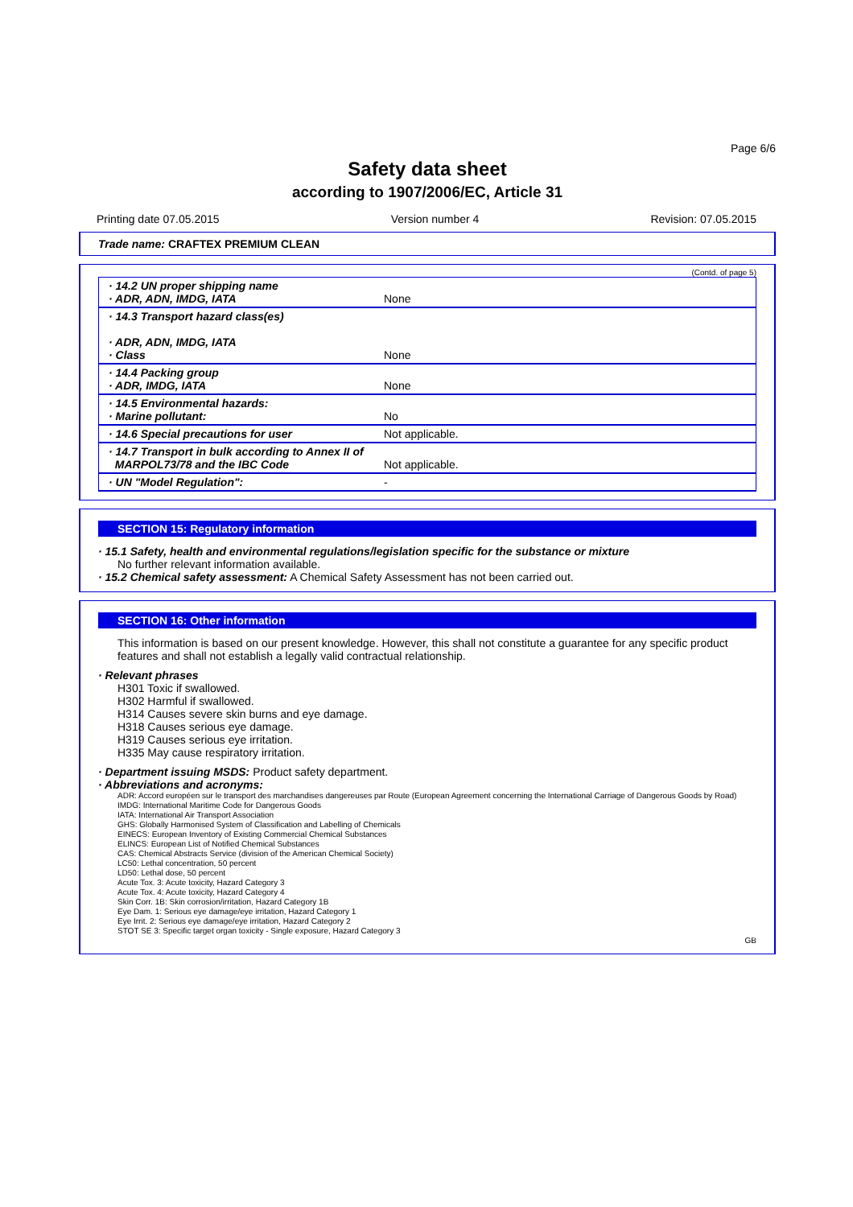Page 6/6
Safety data sheet
according to 1907/2006/EC, Article 31
Printing date 07.05.2015 Version number 4 Revision: 07.05.2015
Trade name: CRAFTEX PREMIUM CLEAN
(Contd. of page 5)
| · 14.2 UN proper shipping name · ADR, ADN, IMDG, IATA | None |
| · 14.3 Transport hazard class(es) · ADR, ADN, IMDG, IATA · Class | None |
| · 14.4 Packing group · ADR, IMDG, IATA | None |
| · 14.5 Environmental hazards: · Marine pollutant: | No |
| · 14.6 Special precautions for user | Not applicable. |
| · 14.7 Transport in bulk according to Annex II of MARPOL73/78 and the IBC Code | Not applicable. |
| · UN "Model Regulation": | - |
SECTION 15: Regulatory information
· 15.1 Safety, health and environmental regulations/legislation specific for the substance or mixture
No further relevant information available.
· 15.2 Chemical safety assessment: A Chemical Safety Assessment has not been carried out.
SECTION 16: Other information
This information is based on our present knowledge. However, this shall not constitute a guarantee for any specific product features and shall not establish a legally valid contractual relationship.
· Relevant phrases
H301 Toxic if swallowed.
H302 Harmful if swallowed.
H314 Causes severe skin burns and eye damage.
H318 Causes serious eye damage.
H319 Causes serious eye irritation.
H335 May cause respiratory irritation.
· Department issuing MSDS: Product safety department.
· Abbreviations and acronyms:
ADR: Accord européen sur le transport des marchandises dangereuses par Route (European Agreement concerning the International Carriage of Dangerous Goods by Road)
IMDG: International Maritime Code for Dangerous Goods
IATA: International Air Transport Association
GHS: Globally Harmonised System of Classification and Labelling of Chemicals
EINECS: European Inventory of Existing Commercial Chemical Substances
ELINCS: European List of Notified Chemical Substances
CAS: Chemical Abstracts Service (division of the American Chemical Society)
LC50: Lethal concentration, 50 percent
LD50: Lethal dose, 50 percent
Acute Tox. 3: Acute toxicity, Hazard Category 3
Acute Tox. 4: Acute toxicity, Hazard Category 4
Skin Corr. 1B: Skin corrosion/irritation, Hazard Category 1B
Eye Dam. 1: Serious eye damage/eye irritation, Hazard Category 1
Eye Irrit. 2: Serious eye damage/eye irritation, Hazard Category 2
STOT SE 3: Specific target organ toxicity - Single exposure, Hazard Category 3
GB